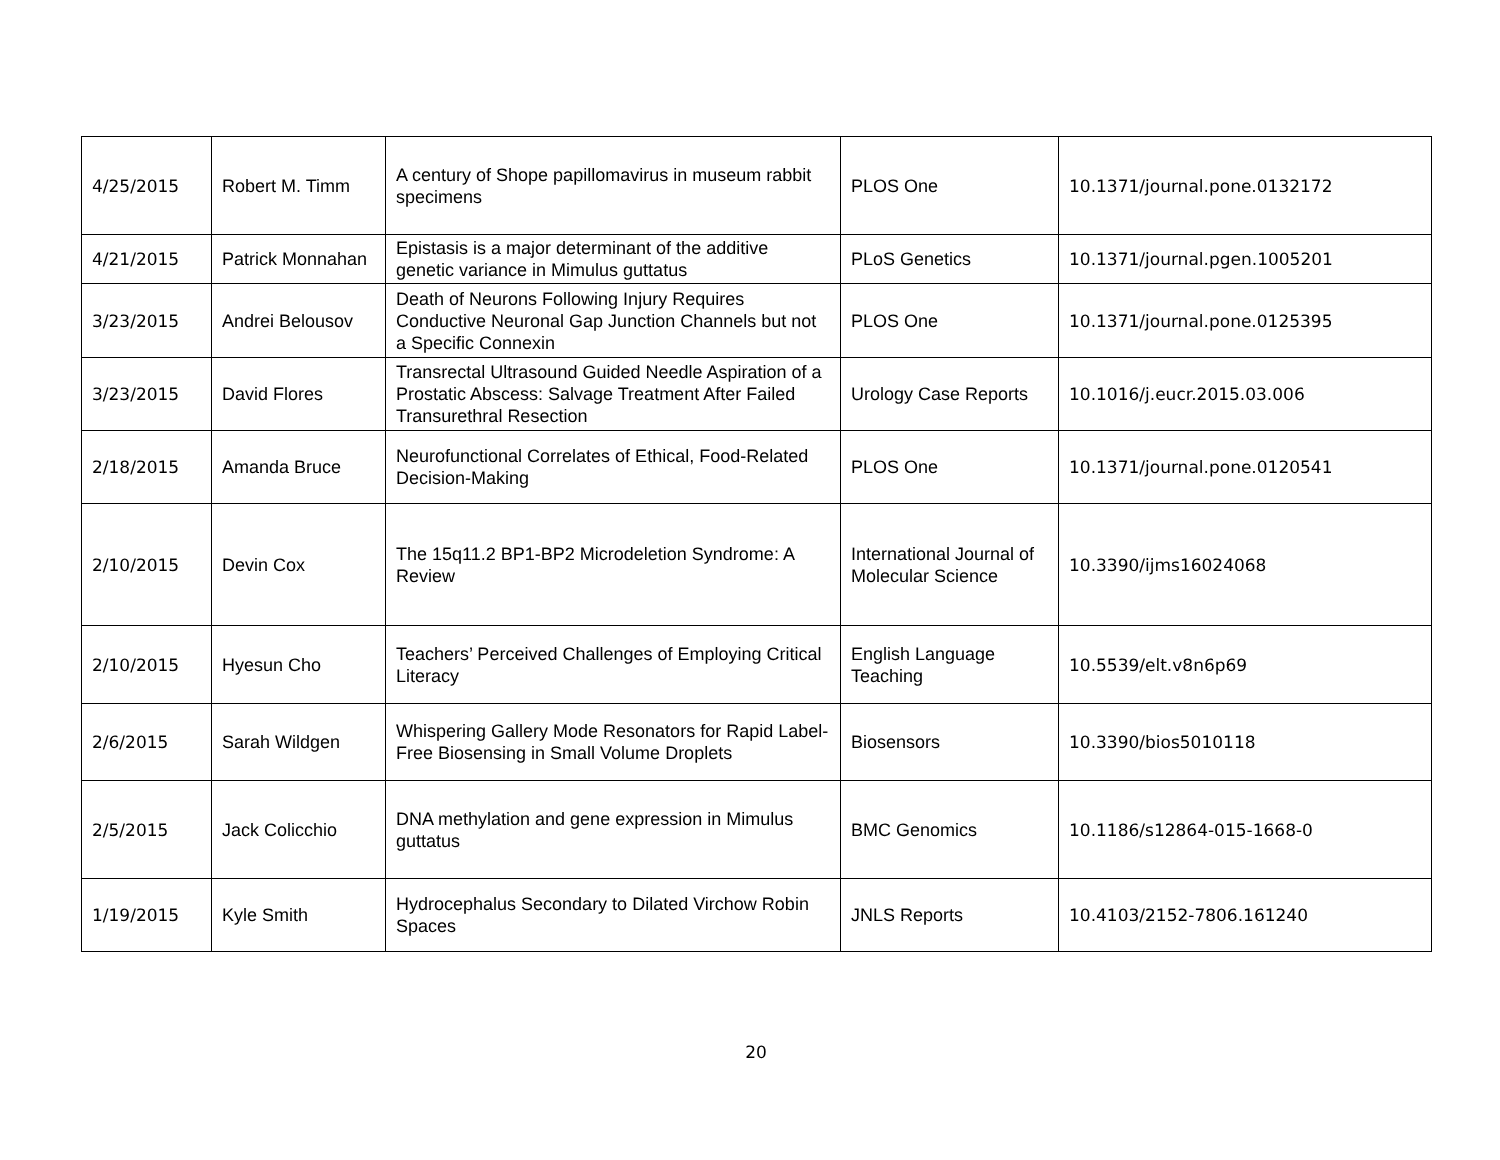| 4/25/2015 | Robert M. Timm | A century of Shope papillomavirus in museum rabbit specimens | PLOS One | 10.1371/journal.pone.0132172 |
| 4/21/2015 | Patrick Monnahan | Epistasis is a major determinant of the additive genetic variance in Mimulus guttatus | PLoS Genetics | 10.1371/journal.pgen.1005201 |
| 3/23/2015 | Andrei Belousov | Death of Neurons Following Injury Requires Conductive Neuronal Gap Junction Channels but not a Specific Connexin | PLOS One | 10.1371/journal.pone.0125395 |
| 3/23/2015 | David Flores | Transrectal Ultrasound Guided Needle Aspiration of a Prostatic Abscess: Salvage Treatment After Failed Transurethral Resection | Urology Case Reports | 10.1016/j.eucr.2015.03.006 |
| 2/18/2015 | Amanda Bruce | Neurofunctional Correlates of Ethical, Food-Related Decision-Making | PLOS One | 10.1371/journal.pone.0120541 |
| 2/10/2015 | Devin Cox | The 15q11.2 BP1-BP2 Microdeletion Syndrome: A Review | International Journal of Molecular Science | 10.3390/ijms16024068 |
| 2/10/2015 | Hyesun Cho | Teachers’ Perceived Challenges of Employing Critical Literacy | English Language Teaching | 10.5539/elt.v8n6p69 |
| 2/6/2015 | Sarah Wildgen | Whispering Gallery Mode Resonators for Rapid Label-Free Biosensing in Small Volume Droplets | Biosensors | 10.3390/bios5010118 |
| 2/5/2015 | Jack Colicchio | DNA methylation and gene expression in Mimulus guttatus | BMC Genomics | 10.1186/s12864-015-1668-0 |
| 1/19/2015 | Kyle Smith | Hydrocephalus Secondary to Dilated Virchow Robin Spaces | JNLS Reports | 10.4103/2152-7806.161240 |
20